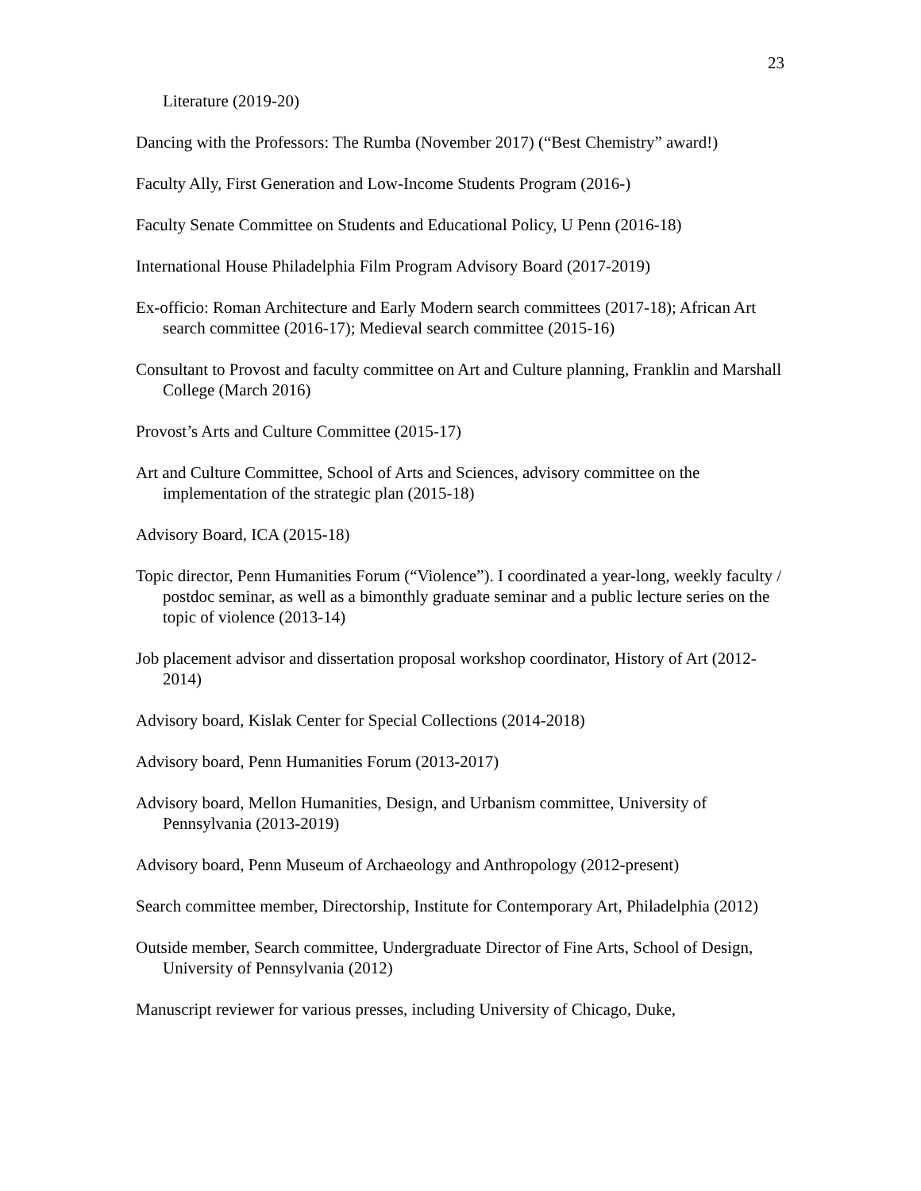23
Literature (2019-20)
Dancing with the Professors: The Rumba (November 2017) (“Best Chemistry” award!)
Faculty Ally, First Generation and Low-Income Students Program (2016-)
Faculty Senate Committee on Students and Educational Policy, U Penn (2016-18)
International House Philadelphia Film Program Advisory Board (2017-2019)
Ex-officio: Roman Architecture and Early Modern search committees (2017-18); African Art search committee (2016-17); Medieval search committee (2015-16)
Consultant to Provost and faculty committee on Art and Culture planning, Franklin and Marshall College (March 2016)
Provost’s Arts and Culture Committee (2015-17)
Art and Culture Committee, School of Arts and Sciences, advisory committee on the implementation of the strategic plan (2015-18)
Advisory Board, ICA (2015-18)
Topic director, Penn Humanities Forum (“Violence”). I coordinated a year-long, weekly faculty / postdoc seminar, as well as a bimonthly graduate seminar and a public lecture series on the topic of violence (2013-14)
Job placement advisor and dissertation proposal workshop coordinator, History of Art (2012-2014)
Advisory board, Kislak Center for Special Collections (2014-2018)
Advisory board, Penn Humanities Forum (2013-2017)
Advisory board, Mellon Humanities, Design, and Urbanism committee, University of Pennsylvania (2013-2019)
Advisory board, Penn Museum of Archaeology and Anthropology (2012-present)
Search committee member, Directorship, Institute for Contemporary Art, Philadelphia (2012)
Outside member, Search committee, Undergraduate Director of Fine Arts, School of Design, University of Pennsylvania (2012)
Manuscript reviewer for various presses, including University of Chicago, Duke,